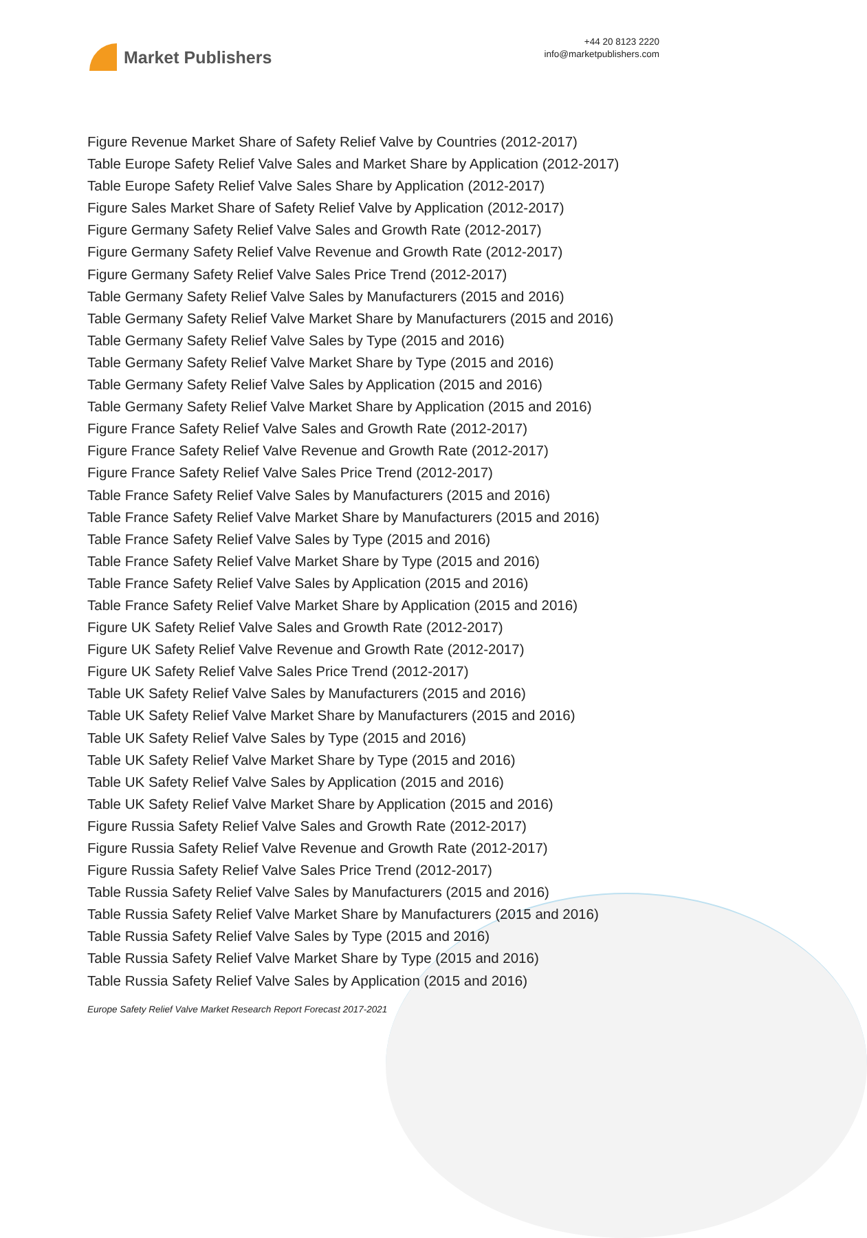Market Publishers
+44 20 8123 2220
info@marketpublishers.com
Figure Revenue Market Share of Safety Relief Valve by Countries (2012-2017)
Table Europe Safety Relief Valve Sales and Market Share by Application (2012-2017)
Table Europe Safety Relief Valve Sales Share by Application (2012-2017)
Figure Sales Market Share of Safety Relief Valve by Application (2012-2017)
Figure Germany Safety Relief Valve Sales and Growth Rate (2012-2017)
Figure Germany Safety Relief Valve Revenue and Growth Rate (2012-2017)
Figure Germany Safety Relief Valve Sales Price Trend (2012-2017)
Table Germany Safety Relief Valve Sales by Manufacturers (2015 and 2016)
Table Germany Safety Relief Valve Market Share by Manufacturers (2015 and 2016)
Table Germany Safety Relief Valve Sales by Type (2015 and 2016)
Table Germany Safety Relief Valve Market Share by Type (2015 and 2016)
Table Germany Safety Relief Valve Sales by Application (2015 and 2016)
Table Germany Safety Relief Valve Market Share by Application (2015 and 2016)
Figure France Safety Relief Valve Sales and Growth Rate (2012-2017)
Figure France Safety Relief Valve Revenue and Growth Rate (2012-2017)
Figure France Safety Relief Valve Sales Price Trend (2012-2017)
Table France Safety Relief Valve Sales by Manufacturers (2015 and 2016)
Table France Safety Relief Valve Market Share by Manufacturers (2015 and 2016)
Table France Safety Relief Valve Sales by Type (2015 and 2016)
Table France Safety Relief Valve Market Share by Type (2015 and 2016)
Table France Safety Relief Valve Sales by Application (2015 and 2016)
Table France Safety Relief Valve Market Share by Application (2015 and 2016)
Figure UK Safety Relief Valve Sales and Growth Rate (2012-2017)
Figure UK Safety Relief Valve Revenue and Growth Rate (2012-2017)
Figure UK Safety Relief Valve Sales Price Trend (2012-2017)
Table UK Safety Relief Valve Sales by Manufacturers (2015 and 2016)
Table UK Safety Relief Valve Market Share by Manufacturers (2015 and 2016)
Table UK Safety Relief Valve Sales by Type (2015 and 2016)
Table UK Safety Relief Valve Market Share by Type (2015 and 2016)
Table UK Safety Relief Valve Sales by Application (2015 and 2016)
Table UK Safety Relief Valve Market Share by Application (2015 and 2016)
Figure Russia Safety Relief Valve Sales and Growth Rate (2012-2017)
Figure Russia Safety Relief Valve Revenue and Growth Rate (2012-2017)
Figure Russia Safety Relief Valve Sales Price Trend (2012-2017)
Table Russia Safety Relief Valve Sales by Manufacturers (2015 and 2016)
Table Russia Safety Relief Valve Market Share by Manufacturers (2015 and 2016)
Table Russia Safety Relief Valve Sales by Type (2015 and 2016)
Table Russia Safety Relief Valve Market Share by Type (2015 and 2016)
Table Russia Safety Relief Valve Sales by Application (2015 and 2016)
Europe Safety Relief Valve Market Research Report Forecast 2017-2021